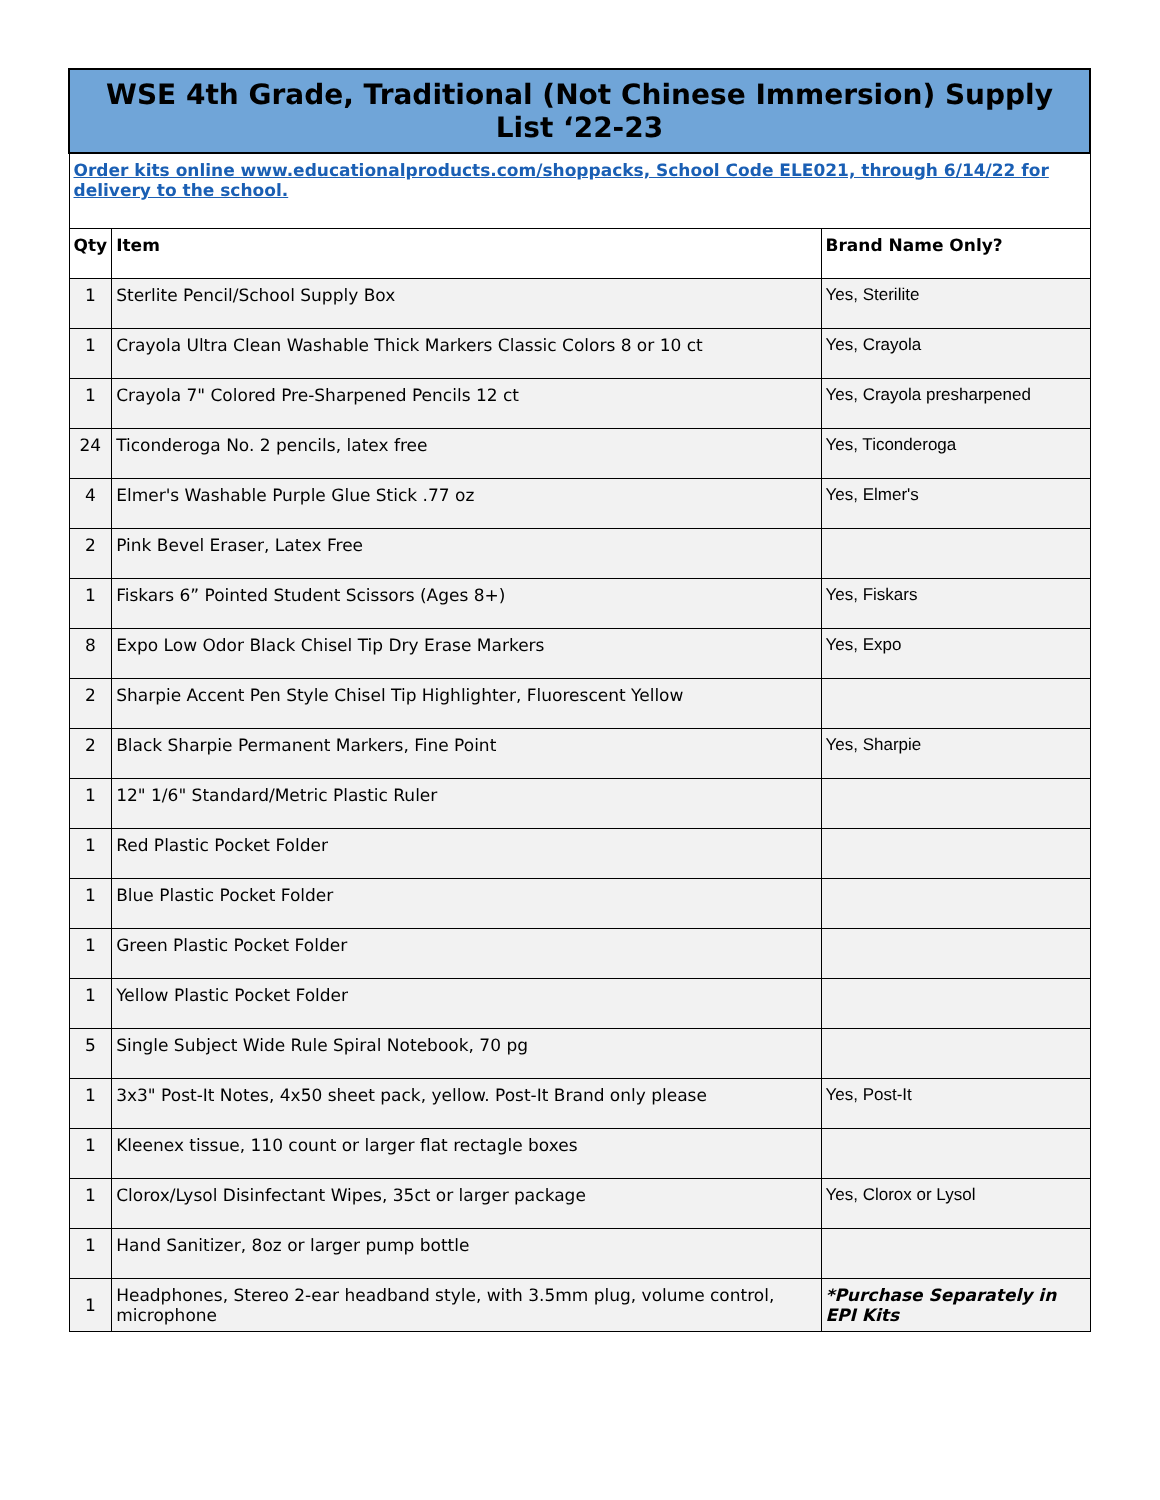| WSE 4th Grade, Traditional (Not Chinese Immersion) Supply List ‘22-23 | | |
| Order kits online www.educationalproducts.com/shoppacks, School Code ELE021, through 6/14/22 for delivery to the school. | | |
| Qty | Item | Brand Name Only? |
| 1 | Sterlite Pencil/School Supply Box | Yes, Sterilite |
| 1 | Crayola Ultra Clean Washable Thick Markers Classic Colors 8 or 10 ct | Yes, Crayola |
| 1 | Crayola 7" Colored Pre-Sharpened Pencils 12 ct | Yes, Crayola presharpened |
| 24 | Ticonderoga No. 2 pencils, latex free | Yes, Ticonderoga |
| 4 | Elmer's Washable Purple Glue Stick .77 oz | Yes, Elmer's |
| 2 | Pink Bevel Eraser, Latex Free | |
| 1 | Fiskars 6” Pointed Student Scissors (Ages 8+) | Yes, Fiskars |
| 8 | Expo Low Odor Black Chisel Tip Dry Erase Markers | Yes, Expo |
| 2 | Sharpie Accent Pen Style Chisel Tip Highlighter, Fluorescent Yellow | |
| 2 | Black Sharpie Permanent Markers, Fine Point | Yes, Sharpie |
| 1 | 12" 1/6" Standard/Metric Plastic Ruler | |
| 1 | Red Plastic Pocket Folder | |
| 1 | Blue Plastic Pocket Folder | |
| 1 | Green Plastic Pocket Folder | |
| 1 | Yellow Plastic Pocket Folder | |
| 5 | Single Subject Wide Rule Spiral Notebook, 70 pg | |
| 1 | 3x3" Post-It Notes, 4x50 sheet pack, yellow. Post-It Brand only please | Yes, Post-It |
| 1 | Kleenex tissue, 110 count or larger flat rectagle boxes | |
| 1 | Clorox/Lysol Disinfectant Wipes, 35ct or larger package | Yes, Clorox or Lysol |
| 1 | Hand Sanitizer, 8oz or larger pump bottle | |
| 1 | Headphones, Stereo 2-ear headband style, with 3.5mm plug, volume control, microphone | *Purchase Separately in EPI Kits |